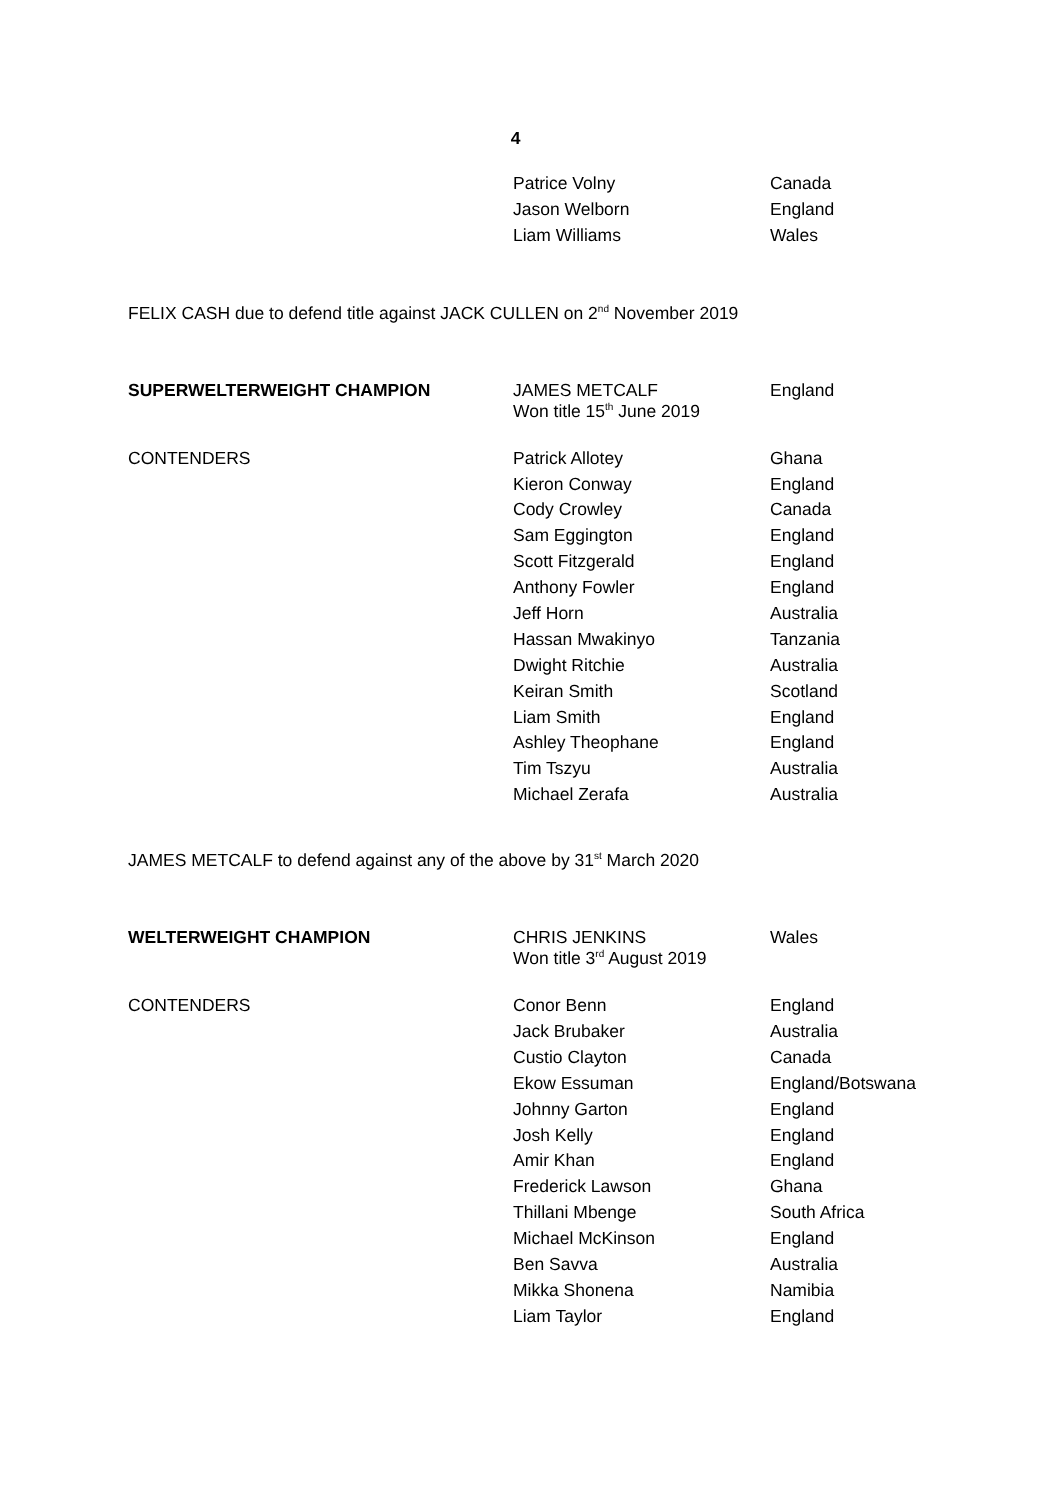4
| | Patrice Volny | Canada |
| | Jason Welborn | England |
| | Liam Williams | Wales |
FELIX CASH due to defend title against JACK CULLEN on 2<sup>nd</sup> November 2019
| SUPERWELTERWEIGHT CHAMPION | JAMES METCALF Won title 15<sup>th</sup> June 2019 | England |
| CONTENDERS | Patrick Allotey | Ghana |
| | Kieron Conway | England |
| | Cody Crowley | Canada |
| | Sam Eggington | England |
| | Scott Fitzgerald | England |
| | Anthony Fowler | England |
| | Jeff Horn | Australia |
| | Hassan Mwakinyo | Tanzania |
| | Dwight Ritchie | Australia |
| | Keiran Smith | Scotland |
| | Liam Smith | England |
| | Ashley Theophane | England |
| | Tim Tszyu | Australia |
| | Michael Zerafa | Australia |
JAMES METCALF to defend against any of the above by 31<sup>st</sup> March 2020
| WELTERWEIGHT CHAMPION | CHRIS JENKINS Won title 3<sup>rd</sup> August 2019 | Wales |
| CONTENDERS | Conor Benn | England |
| | Jack Brubaker | Australia |
| | Custio Clayton | Canada |
| | Ekow Essuman | England/Botswana |
| | Johnny Garton | England |
| | Josh Kelly | England |
| | Amir Khan | England |
| | Frederick Lawson | Ghana |
| | Thillani Mbenge | South Africa |
| | Michael McKinson | England |
| | Ben Savva | Australia |
| | Mikka Shonena | Namibia |
| | Liam Taylor | England |